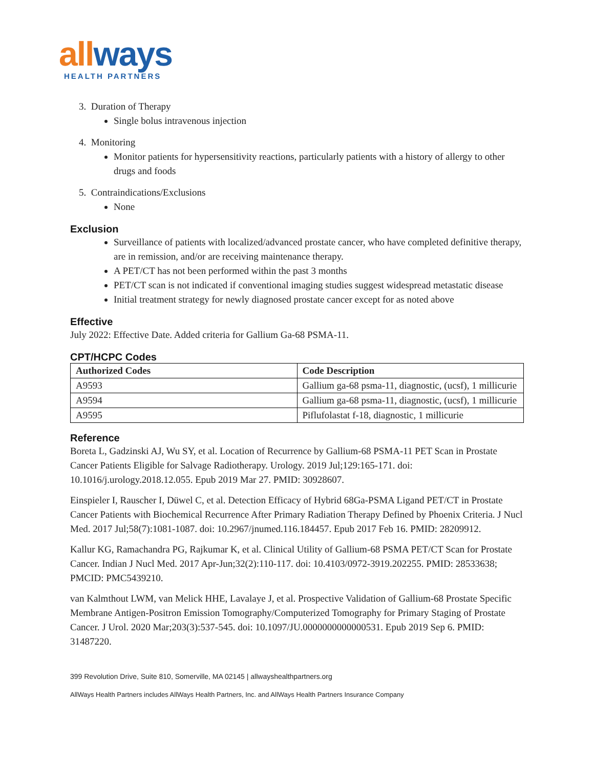all ways
HEALTH PARTNERS
3. Duration of Therapy
Single bolus intravenous injection
4. Monitoring
Monitor patients for hypersensitivity reactions, particularly patients with a history of allergy to other drugs and foods
5. Contraindications/Exclusions
None
Exclusion
Surveillance of patients with localized/advanced prostate cancer, who have completed definitive therapy, are in remission, and/or are receiving maintenance therapy.
A PET/CT has not been performed within the past 3 months
PET/CT scan is not indicated if conventional imaging studies suggest widespread metastatic disease
Initial treatment strategy for newly diagnosed prostate cancer except for as noted above
Effective
July 2022: Effective Date. Added criteria for Gallium Ga-68 PSMA-11.
CPT/HCPC Codes
| Authorized Codes | Code Description |
| --- | --- |
| A9593 | Gallium ga-68 psma-11, diagnostic, (ucsf), 1 millicurie |
| A9594 | Gallium ga-68 psma-11, diagnostic, (ucsf), 1 millicurie |
| A9595 | Piflufolastat f-18, diagnostic, 1 millicurie |
Reference
Boreta L, Gadzinski AJ, Wu SY, et al. Location of Recurrence by Gallium-68 PSMA-11 PET Scan in Prostate Cancer Patients Eligible for Salvage Radiotherapy. Urology. 2019 Jul;129:165-171. doi: 10.1016/j.urology.2018.12.055. Epub 2019 Mar 27. PMID: 30928607.
Einspieler I, Rauscher I, Düwel C, et al. Detection Efficacy of Hybrid 68Ga-PSMA Ligand PET/CT in Prostate Cancer Patients with Biochemical Recurrence After Primary Radiation Therapy Defined by Phoenix Criteria. J Nucl Med. 2017 Jul;58(7):1081-1087. doi: 10.2967/jnumed.116.184457. Epub 2017 Feb 16. PMID: 28209912.
Kallur KG, Ramachandra PG, Rajkumar K, et al. Clinical Utility of Gallium-68 PSMA PET/CT Scan for Prostate Cancer. Indian J Nucl Med. 2017 Apr-Jun;32(2):110-117. doi: 10.4103/0972-3919.202255. PMID: 28533638; PMCID: PMC5439210.
van Kalmthout LWM, van Melick HHE, Lavalaye J, et al. Prospective Validation of Gallium-68 Prostate Specific Membrane Antigen-Positron Emission Tomography/Computerized Tomography for Primary Staging of Prostate Cancer. J Urol. 2020 Mar;203(3):537-545. doi: 10.1097/JU.0000000000000531. Epub 2019 Sep 6. PMID: 31487220.
399 Revolution Drive, Suite 810, Somerville, MA 02145 | allwayshealthpartners.org
AllWays Health Partners includes AllWays Health Partners, Inc. and AllWays Health Partners Insurance Company